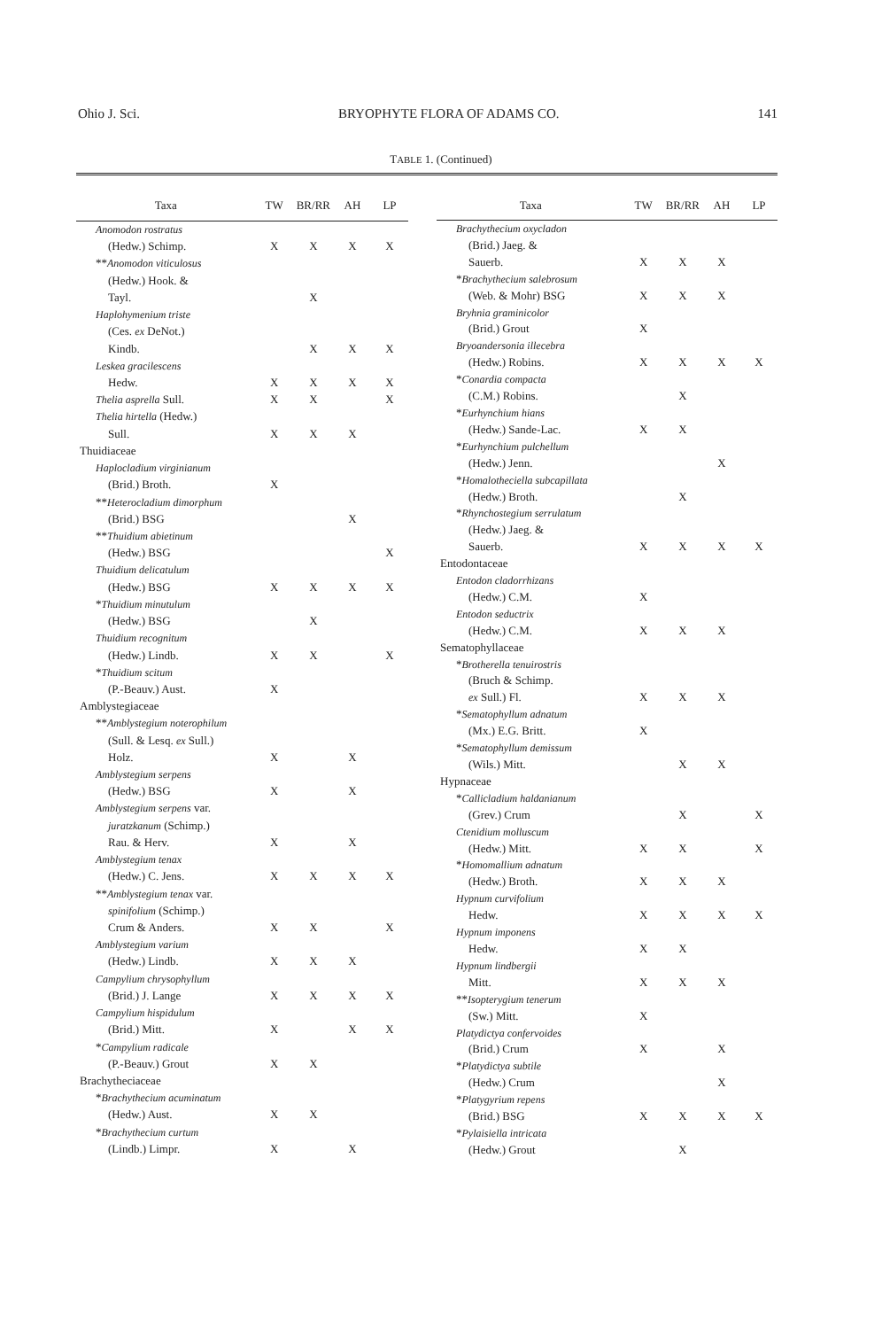Ohio J. Sci. BRYOPHYTE FLORA OF ADAMS CO. 141
TABLE 1. (Continued)
| Taxa | TW | BR/RR | AH | LP |
| --- | --- | --- | --- | --- |
| Anomodon rostratus | | | | |
| (Hedw.) Schimp. | X | X | X | X |
| ** Anomodon viticulosus | | | | |
| (Hedw.) Hook. & | | | | |
| Tayl. | | X | | |
| Haplohymenium triste | | | | |
| (Ces. ex DeNot.) | | | | |
| Kindb. | | X | X | X |
| Leskea gracilescens | | | | |
| Hedw. | X | X | X | X |
| Thelia asprella Sull. | X | X | | X |
| Thelia hirtella (Hedw.) | | | | |
| Sull. | X | X | X | |
| Thuidiaceae | | | | |
| Haplocladium virginianum | | | | |
| (Brid.) Broth. | X | | | |
| ** Heterocladium dimorphum | | | | |
| (Brid.) BSG | | | X | |
| ** Thuidium abietinum | | | | |
| (Hedw.) BSG | | | | X |
| Thuidium delicatulum | | | | |
| (Hedw.) BSG | X | X | X | X |
| * Thuidium minutulum | | | | |
| (Hedw.) BSG | | X | | |
| Thuidium recognitum | | | | |
| (Hedw.) Lindb. | X | X | | X |
| * Thuidium scitum | | | | |
| (P.-Beauv.) Aust. | X | | | |
| Amblystegiaceae | | | | |
| ** Amblystegium noterophilum | | | | |
| (Sull. & Lesq. ex Sull.) | | | | |
| Holz. | X | | X | |
| Amblystegium serpens | | | | |
| (Hedw.) BSG | X | | X | |
| Amblystegium serpens var. | | | | |
| juratzkanum (Schimp.) | | | | |
| Rau. & Herv. | X | | X | |
| Amblystegium tenax | | | | |
| (Hedw.) C. Jens. | X | X | X | X |
| ** Amblystegium tenax var. | | | | |
| spinifolium (Schimp.) | | | | |
| Crum & Anders. | X | X | | X |
| Amblystegium varium | | | | |
| (Hedw.) Lindb. | X | X | X | |
| Campylium chrysophyllum | | | | |
| (Brid.) J. Lange | X | X | X | X |
| Campylium hispidulum | | | | |
| (Brid.) Mitt. | X | | X | X |
| * Campylium radicale | | | | |
| (P.-Beauv.) Grout | X | X | | |
| Brachytheciaceae | | | | |
| * Brachythecium acuminatum | | | | |
| (Hedw.) Aust. | X | X | | |
| * Brachythecium curtum | | | | |
| (Lindb.) Limpr. | X | | X | |
| Taxa | TW | BR/RR | AH | LP |
| --- | --- | --- | --- | --- |
| Brachythecium oxycladon | | | | |
| (Brid.) Jaeg. & | | | | |
| Sauerb. | X | X | X | |
| * Brachythecium salebrosum | | | | |
| (Web. & Mohr) BSG | X | X | X | |
| Bryhnia graminicolor | | | | |
| (Brid.) Grout | X | | | |
| Bryoandersonia illecebra | | | | |
| (Hedw.) Robins. | X | X | X | X |
| * Conardia compacta | | | | |
| (C.M.) Robins. | | X | | |
| * Eurhynchium hians | | | | |
| (Hedw.) Sande-Lac. | X | X | | |
| * Eurhynchium pulchellum | | | | |
| (Hedw.) Jenn. | | | X | |
| * Homalotheciella subcapillata | | | | |
| (Hedw.) Broth. | | X | | |
| * Rhynchostegium serrulatum | | | | |
| (Hedw.) Jaeg. & | | | | |
| Sauerb. | X | X | X | X |
| Entodontaceae | | | | |
| Entodon cladorrhizans | | | | |
| (Hedw.) C.M. | X | | | |
| Entodon seductrix | | | | |
| (Hedw.) C.M. | X | X | X | |
| Sematophyllaceae | | | | |
| * Brotherella tenuirostris | | | | |
| (Bruch & Schimp. | | | | |
| ex Sull.) Fl. | X | X | X | |
| * Sematophyllum adnatum | | | | |
| (Mx.) E.G. Britt. | X | | | |
| * Sematophyllum demissum | | | | |
| (Wils.) Mitt. | | X | X | |
| Hypnaceae | | | | |
| * Callicladium haldanianum | | | | |
| (Grev.) Crum | | X | | X |
| Ctenidium molluscum | | | | |
| (Hedw.) Mitt. | X | X | | X |
| * Homomallium adnatum | | | | |
| (Hedw.) Broth. | X | X | X | |
| Hypnum curvifolium | | | | |
| Hedw. | X | X | X | X |
| Hypnum imponens | | | | |
| Hedw. | X | X | | |
| Hypnum lindbergii | | | | |
| Mitt. | X | X | X | |
| ** Isopterygium tenerum | | | | |
| (Sw.) Mitt. | X | | | |
| Platydictya confervoides | | | | |
| (Brid.) Crum | X | | X | |
| * Platydictya subtile | | | | |
| (Hedw.) Crum | | | X | |
| * Platygyrium repens | | | | |
| (Brid.) BSG | X | X | X | X |
| * Pylaisiella intricata | | | | |
| (Hedw.) Grout | | X | | |